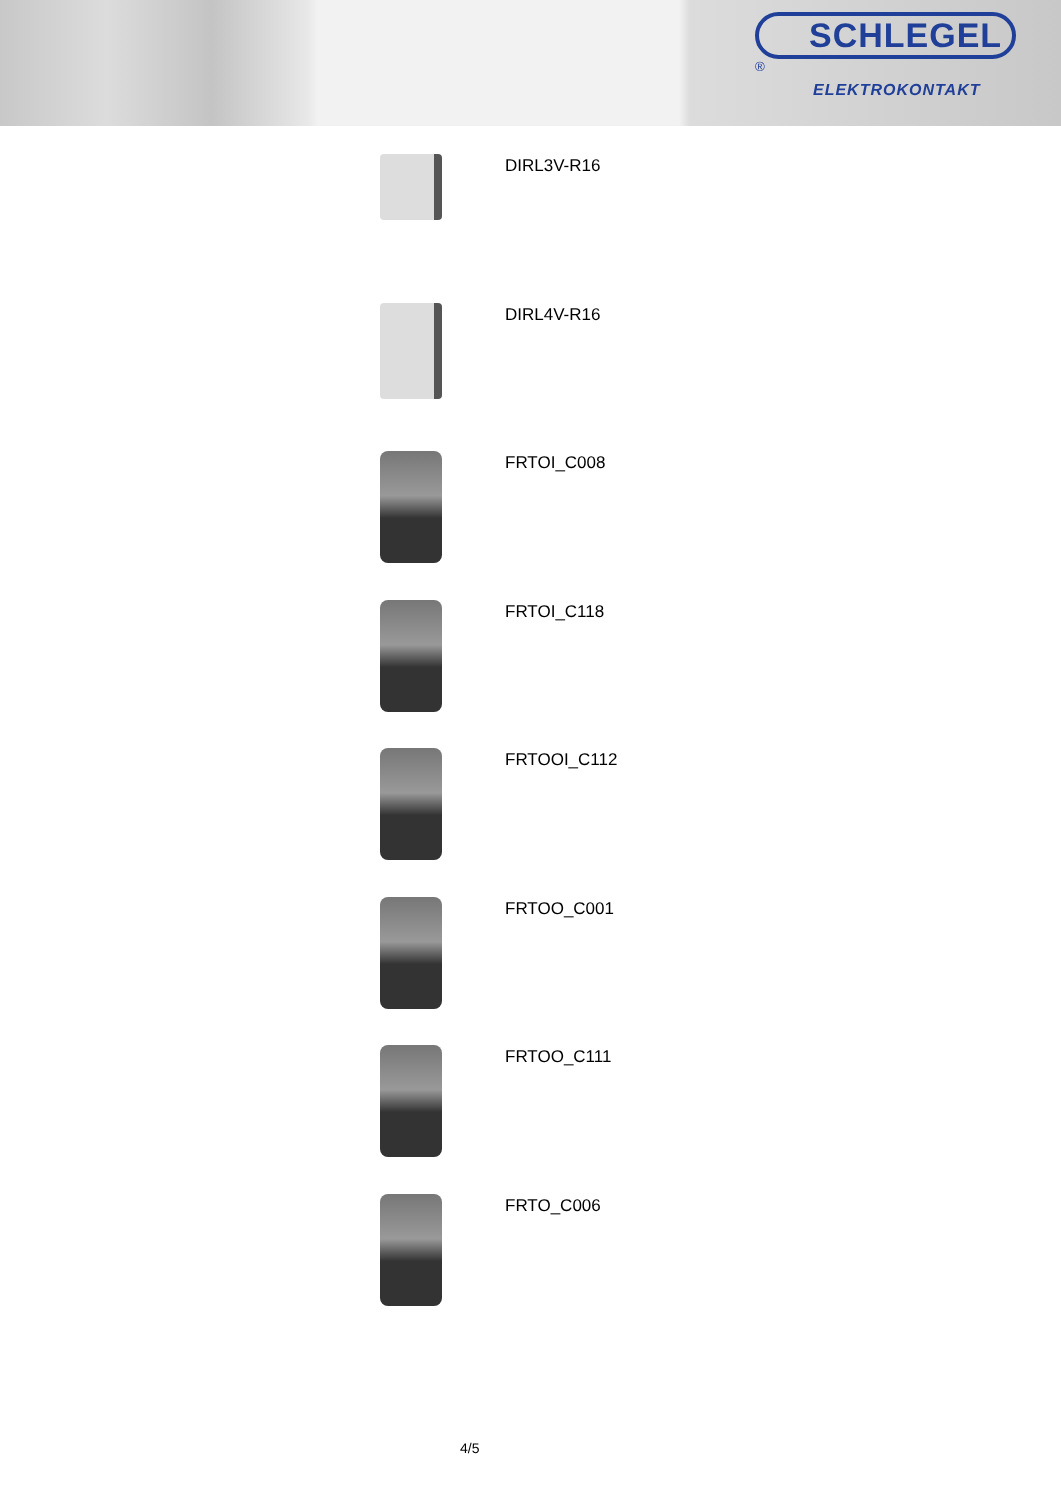SCHLEGEL
<sup>®</sup>
ELEKTROKONTAKT
DIRL3V-R16
DIRL4V-R16
FRTOI_C008
FRTOI_C118
FRTOOI_C112
FRTOO_C001
FRTOO_C111
FRTO_C006
4/5